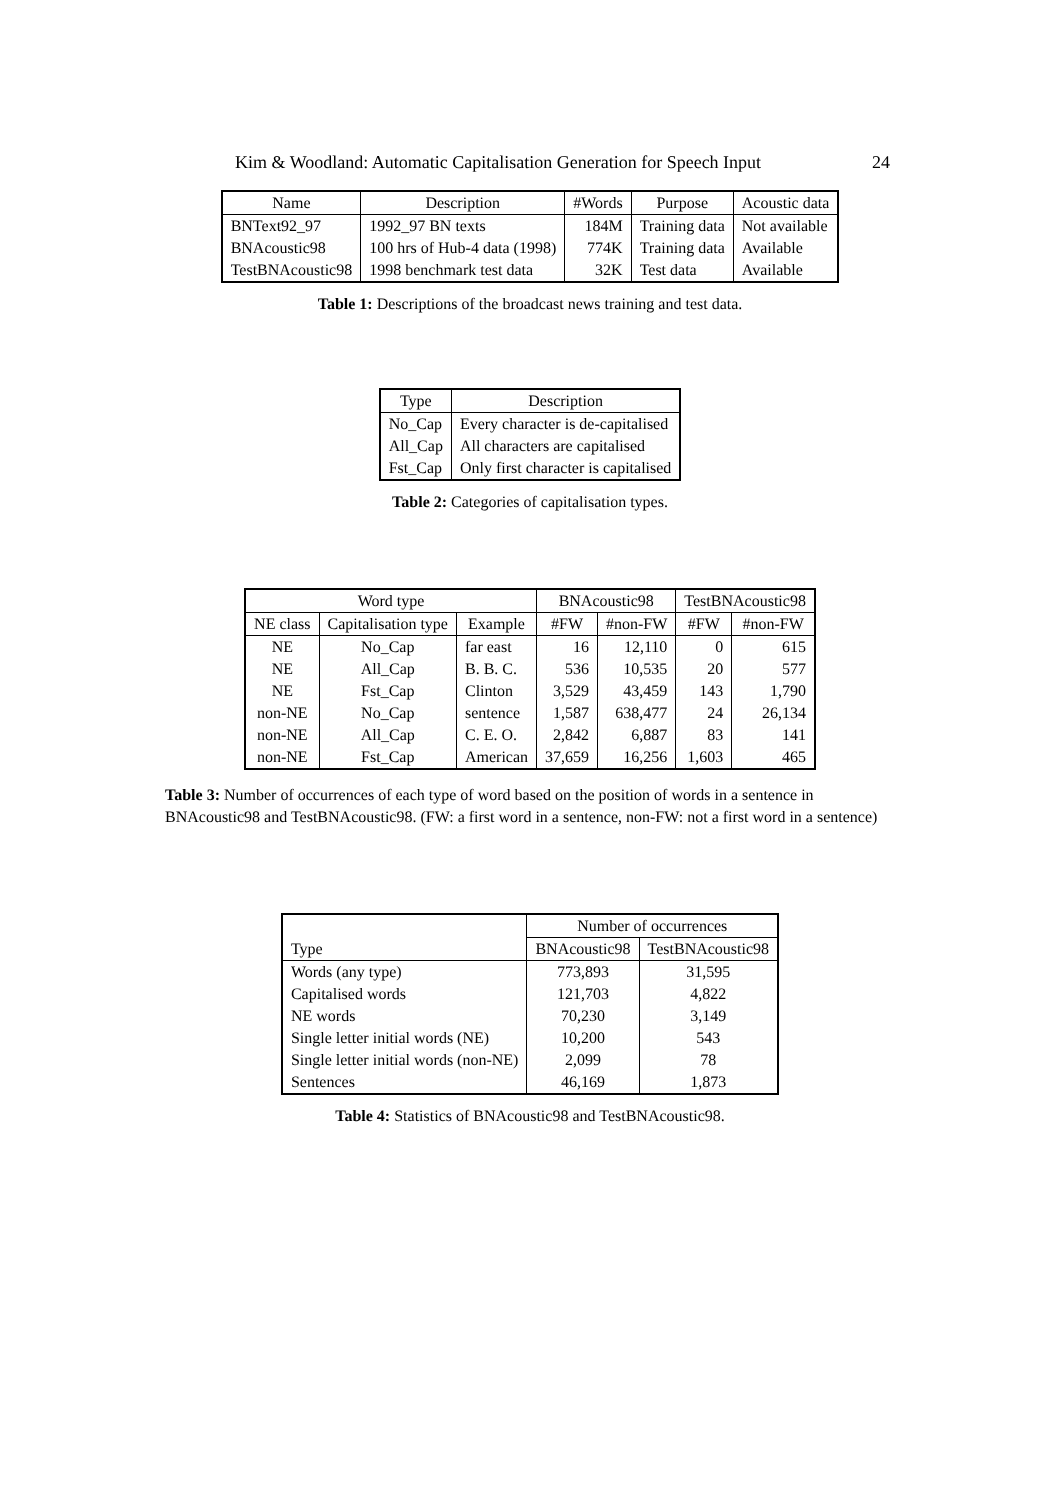Kim & Woodland: Automatic Capitalisation Generation for Speech Input 24
| Name | Description | #Words | Purpose | Acoustic data |
| --- | --- | --- | --- | --- |
| BNText92_97 | 1992_97 BN texts | 184M | Training data | Not available |
| BNAcoustic98 | 100 hrs of Hub-4 data (1998) | 774K | Training data | Available |
| TestBNAcoustic98 | 1998 benchmark test data | 32K | Test data | Available |
Table 1: Descriptions of the broadcast news training and test data.
| Type | Description |
| --- | --- |
| No_Cap | Every character is de-capitalised |
| All_Cap | All characters are capitalised |
| Fst_Cap | Only first character is capitalised |
Table 2: Categories of capitalisation types.
| Word type | | | BNAcoustic98 | | TestBNAcoustic98 | |
| --- | --- | --- | --- | --- | --- | --- |
| NE class | Capitalisation type | Example | #FW | #non-FW | #FW | #non-FW |
| NE | No_Cap | far east | 16 | 12,110 | 0 | 615 |
| NE | All_Cap | B. B. C. | 536 | 10,535 | 20 | 577 |
| NE | Fst_Cap | Clinton | 3,529 | 43,459 | 143 | 1,790 |
| non-NE | No_Cap | sentence | 1,587 | 638,477 | 24 | 26,134 |
| non-NE | All_Cap | C. E. O. | 2,842 | 6,887 | 83 | 141 |
| non-NE | Fst_Cap | American | 37,659 | 16,256 | 1,603 | 465 |
Table 3: Number of occurrences of each type of word based on the position of words in a sentence in BNAcoustic98 and TestBNAcoustic98. (FW: a first word in a sentence, non-FW: not a first word in a sentence)
| | Number of occurrences | |
| --- | --- | --- |
| Type | BNAcoustic98 | TestBNAcoustic98 |
| Words (any type) | 773,893 | 31,595 |
| Capitalised words | 121,703 | 4,822 |
| NE words | 70,230 | 3,149 |
| Single letter initial words (NE) | 10,200 | 543 |
| Single letter initial words (non-NE) | 2,099 | 78 |
| Sentences | 46,169 | 1,873 |
Table 4: Statistics of BNAcoustic98 and TestBNAcoustic98.